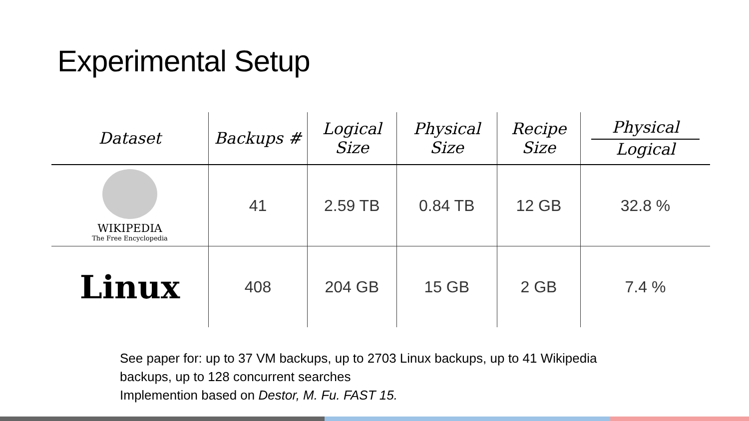Experimental Setup
| Dataset | Backups # | Logical Size | Physical Size | Recipe Size | Physical Logical |
| --- | --- | --- | --- | --- | --- |
| WIKIPEDIA The Free Encyclopedia | 41 | 2.59 TB | 0.84 TB | 12 GB | 32.8 % |
| Linux | 408 | 204 GB | 15 GB | 2 GB | 7.4 % |
See paper for: up to 37 VM backups, up to 2703 Linux backups, up to 41 Wikipedia
backups, up to 128 concurrent searches
Implemention based on Destor, M. Fu. FAST 15.